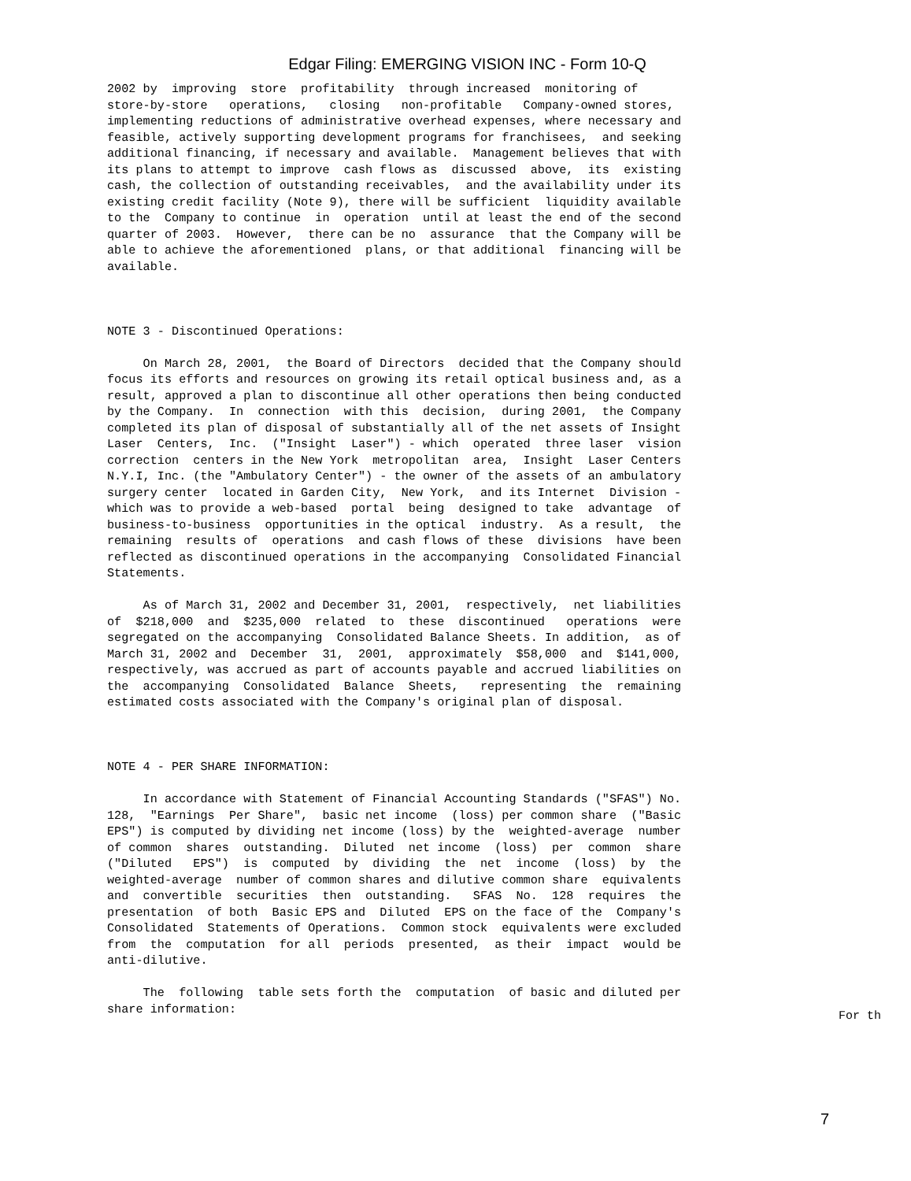Edgar Filing: EMERGING VISION INC - Form 10-Q
2002 by  improving  store  profitability  through increased  monitoring of
store-by-store   operations,   closing   non-profitable   Company-owned stores,
implementing reductions of administrative overhead expenses, where necessary and
feasible, actively supporting development programs for franchisees,  and seeking
additional financing, if necessary and available.  Management believes that with
its plans to attempt to improve  cash flows as  discussed  above,  its  existing
cash, the collection of outstanding receivables,  and the availability under its
existing credit facility (Note 9), there will be sufficient  liquidity available
to the  Company to continue  in  operation  until at least the end of the second
quarter of 2003.  However,  there can be no  assurance  that the Company will be
able to achieve the aforementioned  plans, or that additional  financing will be
available.



NOTE 3 - Discontinued Operations:

     On March 28, 2001,  the Board of Directors  decided that the Company should
focus its efforts and resources on growing its retail optical business and, as a
result, approved a plan to discontinue all other operations then being conducted
by the Company.  In  connection  with this  decision,  during 2001,  the Company
completed its plan of disposal of substantially all of the net assets of Insight
Laser  Centers,  Inc.  ("Insight  Laser") - which  operated  three laser  vision
correction  centers in the New York  metropolitan  area,  Insight  Laser Centers
N.Y.I, Inc. (the "Ambulatory Center") - the owner of the assets of an ambulatory
surgery center  located in Garden City,  New York,  and its Internet  Division -
which was to provide a web-based  portal  being  designed to take  advantage  of
business-to-business  opportunities in the optical  industry.  As a result,  the
remaining  results of  operations  and cash flows of these  divisions  have been
reflected as discontinued operations in the accompanying  Consolidated Financial
Statements.

     As of March 31, 2002 and December 31, 2001,  respectively,  net liabilities
of  $218,000  and  $235,000  related  to  these  discontinued   operations  were
segregated on the accompanying  Consolidated Balance Sheets. In addition,  as of
March 31, 2002 and  December  31,  2001,  approximately  $58,000  and  $141,000,
respectively, was accrued as part of accounts payable and accrued liabilities on
the  accompanying  Consolidated  Balance  Sheets,   representing  the  remaining
estimated costs associated with the Company's original plan of disposal.



NOTE 4 - PER SHARE INFORMATION:

     In accordance with Statement of Financial Accounting Standards ("SFAS") No.
128,  "Earnings  Per Share",  basic net income  (loss) per common share  ("Basic
EPS") is computed by dividing net income (loss) by the  weighted-average  number
of common  shares  outstanding.  Diluted  net income  (loss)  per  common  share
("Diluted   EPS")  is  computed  by  dividing  the  net  income  (loss)  by  the
weighted-average  number of common shares and dilutive common share  equivalents
and  convertible  securities  then  outstanding.   SFAS  No.  128  requires  the
presentation  of both  Basic EPS and  Diluted  EPS on the face of the  Company's
Consolidated  Statements of Operations.  Common stock  equivalents were excluded
from  the  computation  for all  periods  presented,  as their  impact  would be
anti-dilutive.

     The  following  table sets forth the  computation  of basic and diluted per
share information:
For th
7